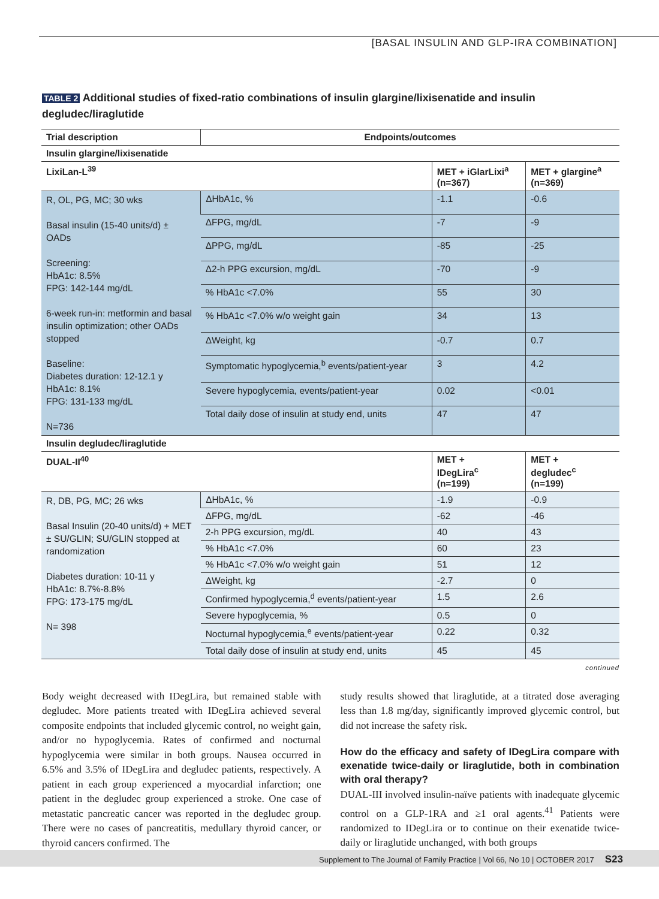[BASAL INSULIN AND GLP-IRA COMBINATION]
TABLE 2 Additional studies of fixed-ratio combinations of insulin glargine/lixisenatide and insulin degludec/liraglutide
| Trial description | Endpoints/outcomes | | |
| --- | --- | --- | --- |
| Insulin glargine/lixisenatide | | | |
| LixiLan-L<sup>39</sup> | | MET + iGlarLixi<sup>a</sup> (n=367) | MET + glargine<sup>a</sup> (n=369) |
| R, OL, PG, MC; 30 wks Basal insulin (15-40 units/d) ± OADs Screening: HbA1c: 8.5% FPG: 142-144 mg/dL 6-week run-in: metformin and basal insulin optimization; other OADs stopped Baseline: Diabetes duration: 12-12.1 y HbA1c: 8.1% FPG: 131-133 mg/dL N=736 | ΔHbA1c, % | -1.1 | -0.6 |
| | ΔFPG, mg/dL | -7 | -9 |
| | ΔPPG, mg/dL | -85 | -25 |
| | Δ2-h PPG excursion, mg/dL | -70 | -9 |
| | % HbA1c <7.0% | 55 | 30 |
| | % HbA1c <7.0% w/o weight gain | 34 | 13 |
| | ΔWeight, kg | -0.7 | 0.7 |
| | Symptomatic hypoglycemia,<sup>b</sup> events/patient-year | 3 | 4.2 |
| | Severe hypoglycemia, events/patient-year | 0.02 | <0.01 |
| | Total daily dose of insulin at study end, units | 47 | 47 |
| Insulin degludec/liraglutide | | | |
| DUAL-II<sup>40</sup> | | MET + IDegLira<sup>c</sup> (n=199) | MET + degludec<sup>c</sup> (n=199) |
| R, DB, PG, MC; 26 wks Basal Insulin (20-40 units/d) + MET ± SU/GLIN; SU/GLIN stopped at randomization Diabetes duration: 10-11 y HbA1c: 8.7%-8.8% FPG: 173-175 mg/dL N= 398 | ΔHbA1c, % | -1.9 | -0.9 |
| | ΔFPG, mg/dL | -62 | -46 |
| | 2-h PPG excursion, mg/dL | 40 | 43 |
| | % HbA1c <7.0% | 60 | 23 |
| | % HbA1c <7.0% w/o weight gain | 51 | 12 |
| | ΔWeight, kg | -2.7 | 0 |
| | Confirmed hypoglycemia,<sup>d</sup> events/patient-year | 1.5 | 2.6 |
| | Severe hypoglycemia, % | 0.5 | 0 |
| | Nocturnal hypoglycemia,<sup>e</sup> events/patient-year | 0.22 | 0.32 |
| | Total daily dose of insulin at study end, units | 45 | 45 |
continued
Body weight decreased with IDegLira, but remained stable with degludec. More patients treated with IDegLira achieved several composite endpoints that included glycemic control, no weight gain, and/or no hypoglycemia. Rates of confirmed and nocturnal hypoglycemia were similar in both groups. Nausea occurred in 6.5% and 3.5% of IDegLira and degludec patients, respectively. A patient in each group experienced a myocardial infarction; one patient in the degludec group experienced a stroke. One case of metastatic pancreatic cancer was reported in the degludec group. There were no cases of pancreatitis, medullary thyroid cancer, or thyroid cancers confirmed. The
study results showed that liraglutide, at a titrated dose averaging less than 1.8 mg/day, significantly improved glycemic control, but did not increase the safety risk.
How do the efficacy and safety of IDegLira compare with exenatide twice-daily or liraglutide, both in combination with oral therapy?
DUAL-III involved insulin-naïve patients with inadequate glycemic control on a GLP-1RA and ≥1 oral agents.<sup>41</sup> Patients were randomized to IDegLira or to continue on their exenatide twice-daily or liraglutide unchanged, with both groups
Supplement to The Journal of Family Practice | Vol 66, No 10 | OCTOBER 2017 S23